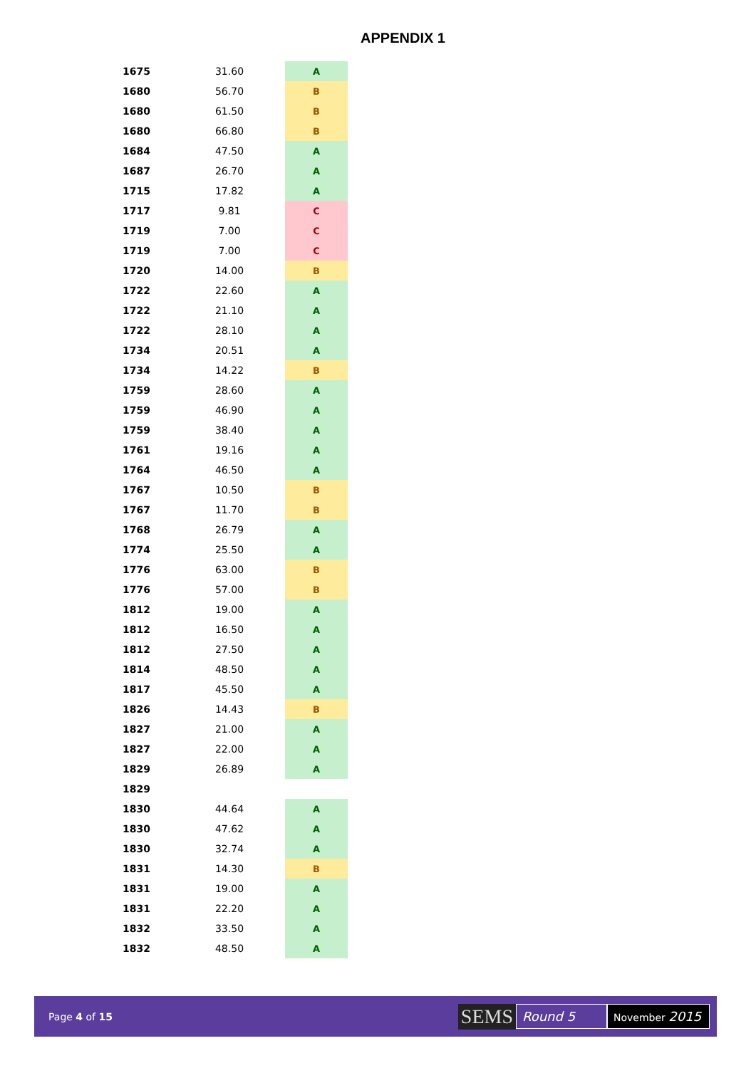APPENDIX 1
| 1675 | 31.60 | | A |
| 1680 | 56.70 | | B |
| 1680 | 61.50 | | B |
| 1680 | 66.80 | | B |
| 1684 | 47.50 | | A |
| 1687 | 26.70 | | A |
| 1715 | 17.82 | | A |
| 1717 | 9.81 | | C |
| 1719 | 7.00 | | C |
| 1719 | 7.00 | | C |
| 1720 | 14.00 | | B |
| 1722 | 22.60 | | A |
| 1722 | 21.10 | | A |
| 1722 | 28.10 | | A |
| 1734 | 20.51 | | A |
| 1734 | 14.22 | | B |
| 1759 | 28.60 | | A |
| 1759 | 46.90 | | A |
| 1759 | 38.40 | | A |
| 1761 | 19.16 | | A |
| 1764 | 46.50 | | A |
| 1767 | 10.50 | | B |
| 1767 | 11.70 | | B |
| 1768 | 26.79 | | A |
| 1774 | 25.50 | | A |
| 1776 | 63.00 | | B |
| 1776 | 57.00 | | B |
| 1812 | 19.00 | | A |
| 1812 | 16.50 | | A |
| 1812 | 27.50 | | A |
| 1814 | 48.50 | | A |
| 1817 | 45.50 | | A |
| 1826 | 14.43 | | B |
| 1827 | 21.00 | | A |
| 1827 | 22.00 | | A |
| 1829 | 26.89 | | A |
| 1829 | | | |
| 1830 | 44.64 | | A |
| 1830 | 47.62 | | A |
| 1830 | 32.74 | | A |
| 1831 | 14.30 | | B |
| 1831 | 19.00 | | A |
| 1831 | 22.20 | | A |
| 1832 | 33.50 | | A |
| 1832 | 48.50 | | A |
Page 4 of 15
SEMS Round 5 November 2015